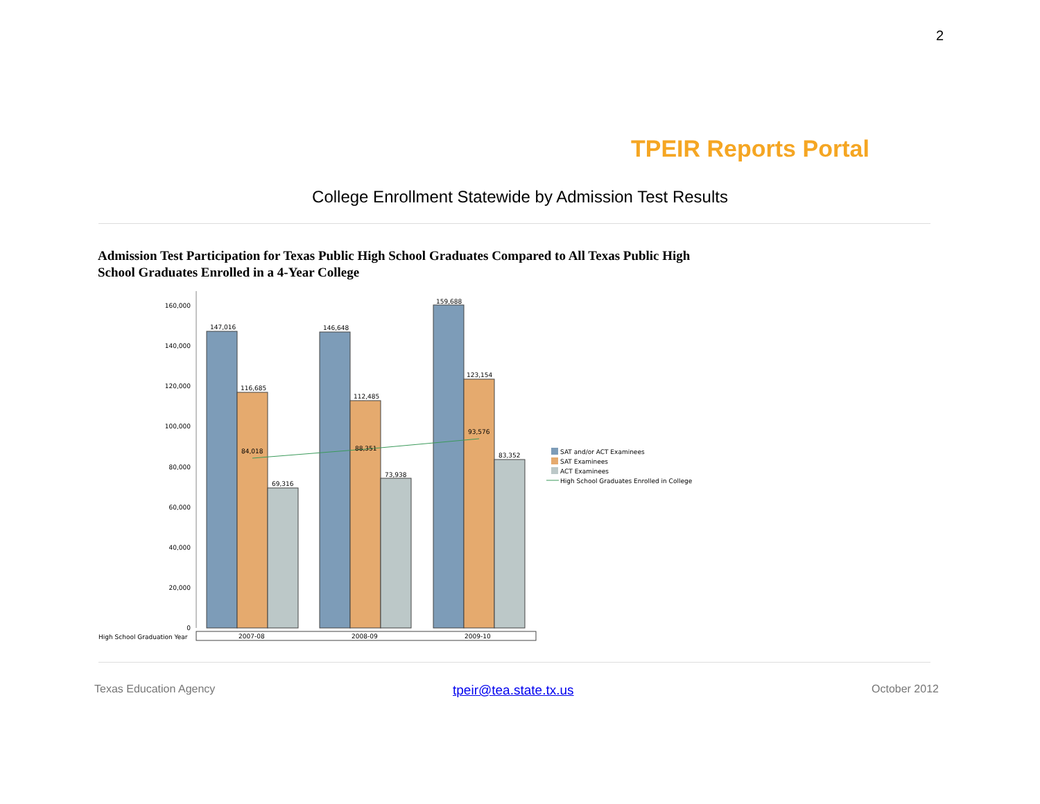2
TPEIR Reports Portal
College Enrollment Statewide by Admission Test Results
Admission Test Participation for Texas Public High School Graduates Compared to All Texas Public High School Graduates Enrolled in a 4-Year College
160,000
140,000
120,000
100,000
80,000
60,000
40,000
20,000
0
147,016
116,685
69,316
146,648
112,485
73,938
159,688
123,154
83,352
84,018
88,351
93,576
High School Graduation Year
2007-08
2008-09
2009-10
SAT and/or ACT Examinees
SAT Examinees
ACT Examinees
High School Graduates Enrolled in College
Texas Education Agency tpeir@tea.state.tx.us October 2012